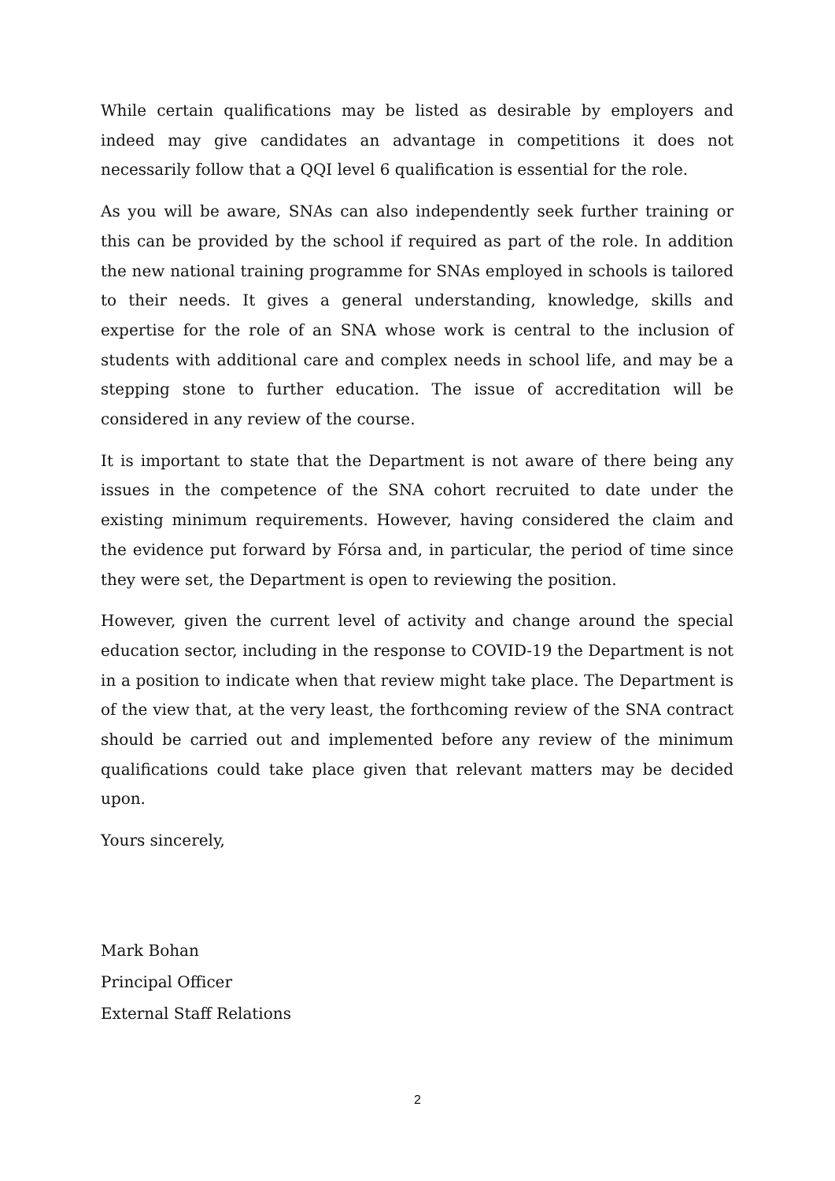While certain qualifications may be listed as desirable by employers and indeed may give candidates an advantage in competitions it does not necessarily follow that a QQI level 6 qualification is essential for the role.
As you will be aware, SNAs can also independently seek further training or this can be provided by the school if required as part of the role. In addition the new national training programme for SNAs employed in schools is tailored to their needs. It gives a general understanding, knowledge, skills and expertise for the role of an SNA whose work is central to the inclusion of students with additional care and complex needs in school life, and may be a stepping stone to further education. The issue of accreditation will be considered in any review of the course.
It is important to state that the Department is not aware of there being any issues in the competence of the SNA cohort recruited to date under the existing minimum requirements. However, having considered the claim and the evidence put forward by Fórsa and, in particular, the period of time since they were set, the Department is open to reviewing the position.
However, given the current level of activity and change around the special education sector, including in the response to COVID-19 the Department is not in a position to indicate when that review might take place. The Department is of the view that, at the very least, the forthcoming review of the SNA contract should be carried out and implemented before any review of the minimum qualifications could take place given that relevant matters may be decided upon.
Yours sincerely,
Mark Bohan
Principal Officer
External Staff Relations
2